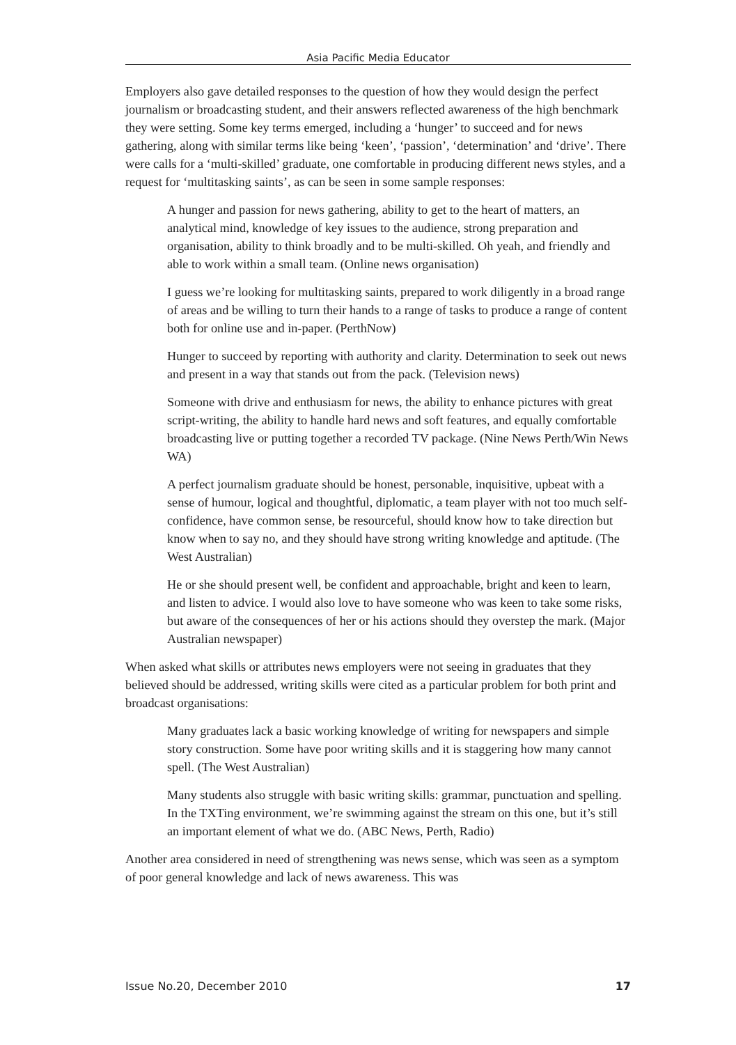Asia Pacific Media Educator
Employers also gave detailed responses to the question of how they would design the perfect journalism or broadcasting student, and their answers reflected awareness of the high benchmark they were setting. Some key terms emerged, including a ‘hunger’ to succeed and for news gathering, along with similar terms like being ‘keen’, ‘passion’, ‘determination’ and ‘drive’. There were calls for a ‘multi-skilled’ graduate, one comfortable in producing different news styles, and a request for ‘multitasking saints’, as can be seen in some sample responses:
A hunger and passion for news gathering, ability to get to the heart of matters, an analytical mind, knowledge of key issues to the audience, strong preparation and organisation, ability to think broadly and to be multi-skilled. Oh yeah, and friendly and able to work within a small team. (Online news organisation)
I guess we’re looking for multitasking saints, prepared to work diligently in a broad range of areas and be willing to turn their hands to a range of tasks to produce a range of content both for online use and in-paper. (PerthNow)
Hunger to succeed by reporting with authority and clarity. Determination to seek out news and present in a way that stands out from the pack. (Television news)
Someone with drive and enthusiasm for news, the ability to enhance pictures with great script-writing, the ability to handle hard news and soft features, and equally comfortable broadcasting live or putting together a recorded TV package. (Nine News Perth/Win News WA)
A perfect journalism graduate should be honest, personable, inquisitive, upbeat with a sense of humour, logical and thoughtful, diplomatic, a team player with not too much self-confidence, have common sense, be resourceful, should know how to take direction but know when to say no, and they should have strong writing knowledge and aptitude. (The West Australian)
He or she should present well, be confident and approachable, bright and keen to learn, and listen to advice. I would also love to have someone who was keen to take some risks, but aware of the consequences of her or his actions should they overstep the mark. (Major Australian newspaper)
When asked what skills or attributes news employers were not seeing in graduates that they believed should be addressed, writing skills were cited as a particular problem for both print and broadcast organisations:
Many graduates lack a basic working knowledge of writing for newspapers and simple story construction. Some have poor writing skills and it is staggering how many cannot spell. (The West Australian)
Many students also struggle with basic writing skills: grammar, punctuation and spelling. In the TXTing environment, we’re swimming against the stream on this one, but it’s still an important element of what we do. (ABC News, Perth, Radio)
Another area considered in need of strengthening was news sense, which was seen as a symptom of poor general knowledge and lack of news awareness. This was
Issue No.20, December 2010 17